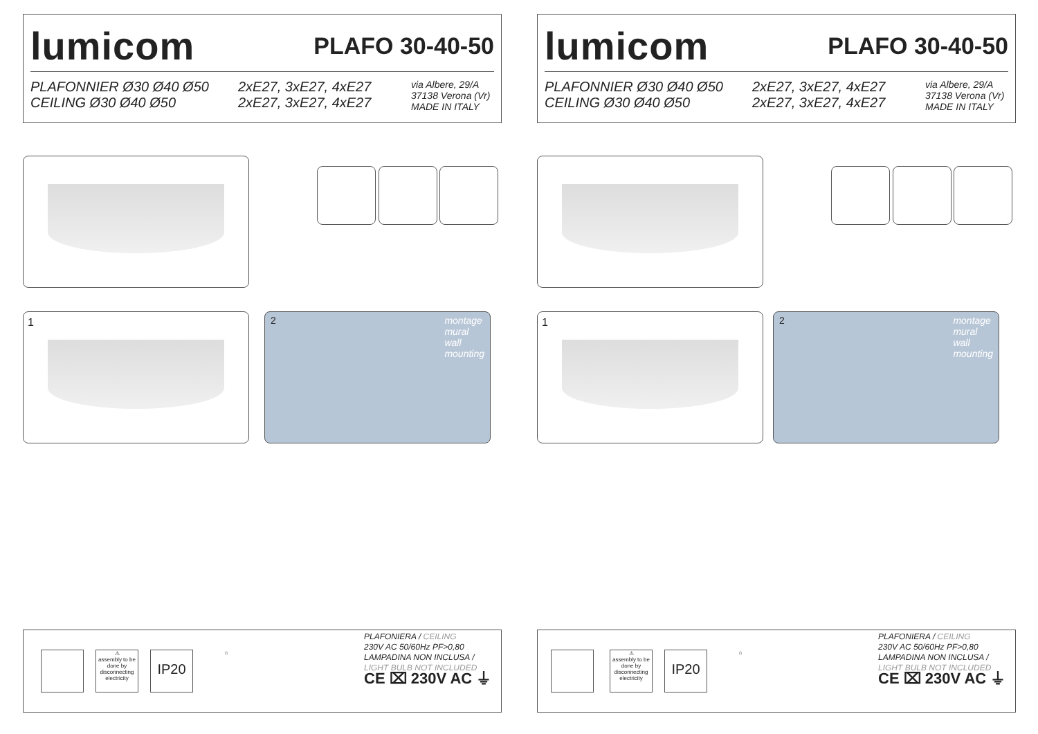lumicom
PLAFO 30-40-50
PLAFONNIER Ø30 Ø40 Ø50
CEILING Ø30 Ø40 Ø50
2xE27, 3xE27, 4xE27
2xE27, 3xE27, 4xE27
via Albere, 29/A
37138 Verona (Vr)
MADE IN ITALY
1
2
montage
mural
wall
mounting
⚠
assembly to be done by disconnecting electricity
IP20 ⌂
PLAFONIERA / CEILING
230V AC 50/60Hz PF>0,80
LAMPADINA NON INCLUSA /
LIGHT BULB NOT INCLUDED
CE ⌧ 230V AC ⏚
lumicom
PLAFO 30-40-50
PLAFONNIER Ø30 Ø40 Ø50
CEILING Ø30 Ø40 Ø50
2xE27, 3xE27, 4xE27
2xE27, 3xE27, 4xE27
via Albere, 29/A
37138 Verona (Vr)
MADE IN ITALY
1
2
montage
mural
wall
mounting
⚠
assembly to be done by disconnecting electricity
IP20 ⌂
PLAFONIERA / CEILING
230V AC 50/60Hz PF>0,80
LAMPADINA NON INCLUSA /
LIGHT BULB NOT INCLUDED
CE ⌧ 230V AC ⏚